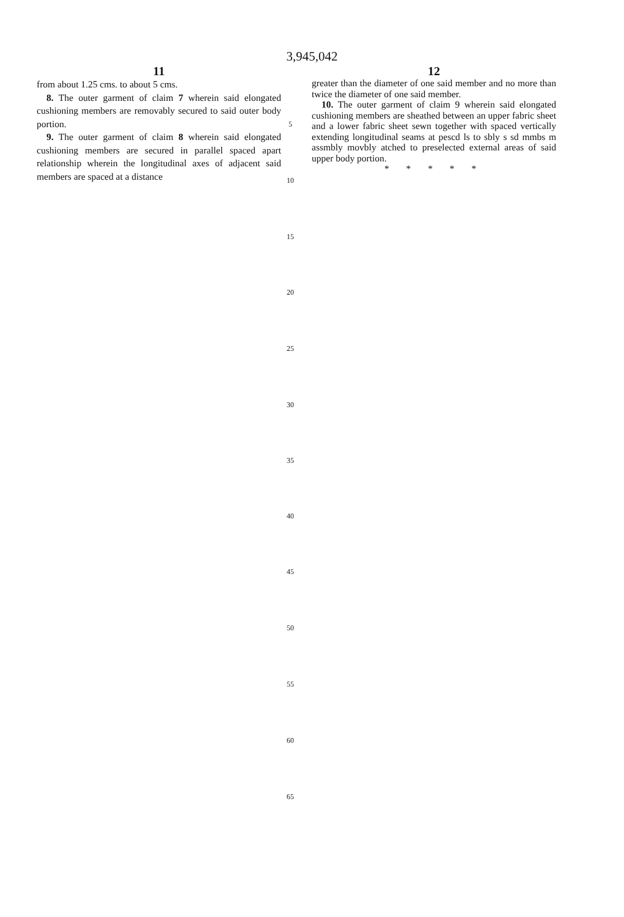3,945,042
11
from about 1.25 cms. to about 5 cms.
8. The outer garment of claim 7 wherein said elongated cushioning members are removably secured to said outer body portion.
9. The outer garment of claim 8 wherein said elongated cushioning members are secured in parallel spaced apart relationship wherein the longitudinal axes of adjacent said members are spaced at a distance
12
greater than the diameter of one said member and no more than twice the diameter of one said member.
10. The outer garment of claim 9 wherein said elongated cushioning members are sheathed between an upper fabric sheet and a lower fabric sheet sewn together with spaced vertically extending longitudinal seams at pescd ls to sbly s sd mmbs m assmbly movbly atched to preselected external areas of said upper body portion.
* * * * *
5
10
15
20
25
30
35
40
45
50
55
60
65